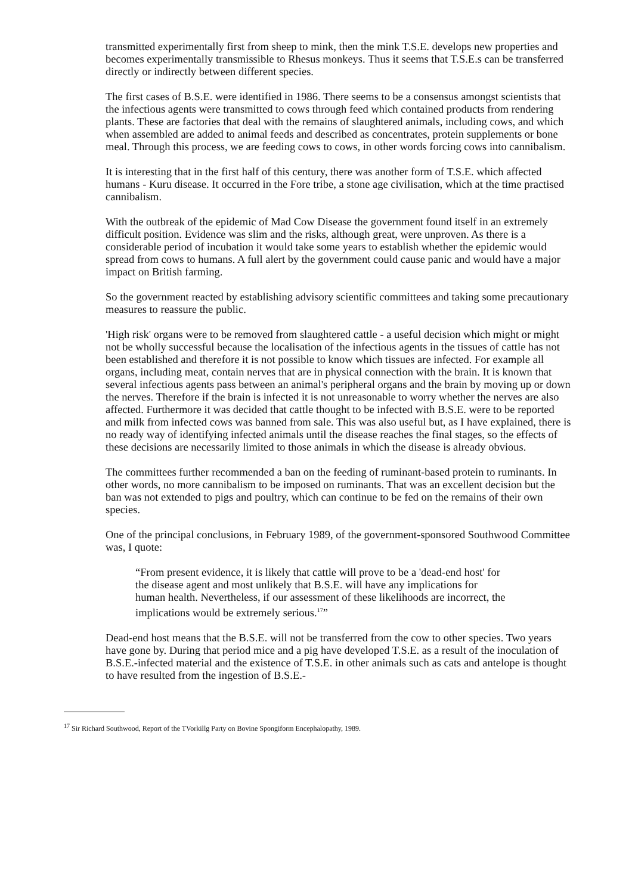transmitted experimentally first from sheep to mink, then the mink T.S.E. develops new properties and becomes experimentally transmissible to Rhesus monkeys. Thus it seems that T.S.E.s can be transferred directly or indirectly between different species.
The first cases of B.S.E. were identified in 1986. There seems to be a consensus amongst scientists that the infectious agents were transmitted to cows through feed which contained products from rendering plants. These are factories that deal with the remains of slaughtered animals, including cows, and which when assembled are added to animal feeds and described as concentrates, protein supplements or bone meal. Through this process, we are feeding cows to cows, in other words forcing cows into cannibalism.
It is interesting that in the first half of this century, there was another form of T.S.E. which affected humans - Kuru disease. It occurred in the Fore tribe, a stone age civilisation, which at the time practised cannibalism.
With the outbreak of the epidemic of Mad Cow Disease the government found itself in an extremely difficult position. Evidence was slim and the risks, although great, were unproven. As there is a considerable period of incubation it would take some years to establish whether the epidemic would spread from cows to humans. A full alert by the government could cause panic and would have a major impact on British farming.
So the government reacted by establishing advisory scientific committees and taking some precautionary measures to reassure the public.
'High risk' organs were to be removed from slaughtered cattle - a useful decision which might or might not be wholly successful because the localisation of the infectious agents in the tissues of cattle has not been established and therefore it is not possible to know which tissues are infected. For example all organs, including meat, contain nerves that are in physical connection with the brain. It is known that several infectious agents pass between an animal's peripheral organs and the brain by moving up or down the nerves. Therefore if the brain is infected it is not unreasonable to worry whether the nerves are also affected. Furthermore it was decided that cattle thought to be infected with B.S.E. were to be reported and milk from infected cows was banned from sale. This was also useful but, as I have explained, there is no ready way of identifying infected animals until the disease reaches the final stages, so the effects of these decisions are necessarily limited to those animals in which the disease is already obvious.
The committees further recommended a ban on the feeding of ruminant-based protein to ruminants. In other words, no more cannibalism to be imposed on ruminants. That was an excellent decision but the ban was not extended to pigs and poultry, which can continue to be fed on the remains of their own species.
One of the principal conclusions, in February 1989, of the government-sponsored Southwood Committee was, I quote:
“From present evidence, it is likely that cattle will prove to be a 'dead-end host' for the disease agent and most unlikely that B.S.E. will have any implications for human health. Nevertheless, if our assessment of these likelihoods are incorrect, the implications would be extremely serious.<sup>17</sup>”
Dead-end host means that the B.S.E. will not be transferred from the cow to other species. Two years have gone by. During that period mice and a pig have developed T.S.E. as a result of the inoculation of B.S.E.-infected material and the existence of T.S.E. in other animals such as cats and antelope is thought to have resulted from the ingestion of B.S.E.-
<sup>17</sup> Sir Richard Southwood, Report of the TVorkillg Party on Bovine Spongiform Encephalopathy, 1989.